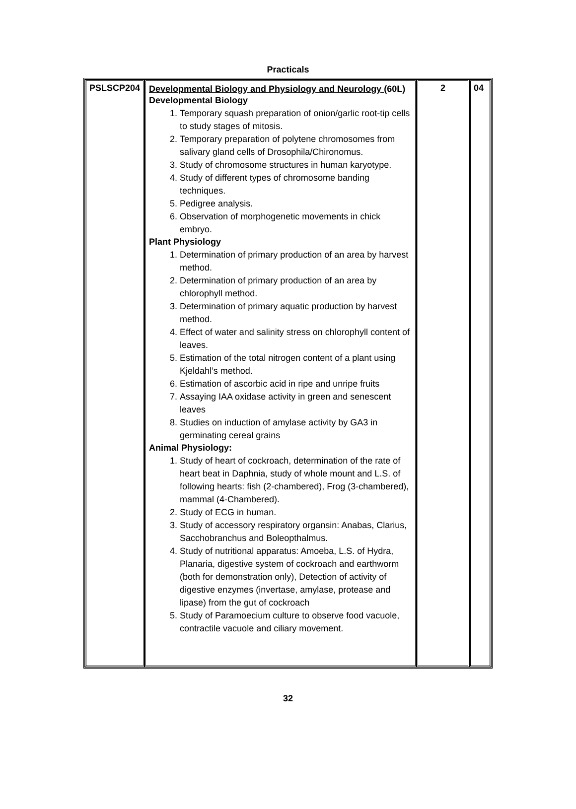Practicals
| PSLSCP204 | Developmental Biology and Physiology and Neurology (60L) Developmental Biology 1. Temporary squash preparation of onion/garlic root-tip cells to study stages of mitosis. 2. Temporary preparation of polytene chromosomes from salivary gland cells of Drosophila/Chironomus. 3. Study of chromosome structures in human karyotype. 4. Study of different types of chromosome banding techniques. 5. Pedigree analysis. 6. Observation of morphogenetic movements in chick embryo. Plant Physiology 1. Determination of primary production of an area by harvest method. 2. Determination of primary production of an area by chlorophyll method. 3. Determination of primary aquatic production by harvest method. 4. Effect of water and salinity stress on chlorophyll content of leaves. 5. Estimation of the total nitrogen content of a plant using Kjeldahl’s method. 6. Estimation of ascorbic acid in ripe and unripe fruits 7. Assaying IAA oxidase activity in green and senescent leaves 8. Studies on induction of amylase activity by GA3 in germinating cereal grains Animal Physiology: 1. Study of heart of cockroach, determination of the rate of heart beat in Daphnia, study of whole mount and L.S. of following hearts: fish (2-chambered), Frog (3-chambered), mammal (4-Chambered). 2. Study of ECG in human. 3. Study of accessory respiratory organsin: Anabas, Clarius, Sacchobranchus and Boleopthalmus. 4. Study of nutritional apparatus: Amoeba, L.S. of Hydra, Planaria, digestive system of cockroach and earthworm (both for demonstration only), Detection of activity of digestive enzymes (invertase, amylase, protease and lipase) from the gut of cockroach 5. Study of Paramoecium culture to observe food vacuole, contractile vacuole and ciliary movement. | 2 | 04 |
32